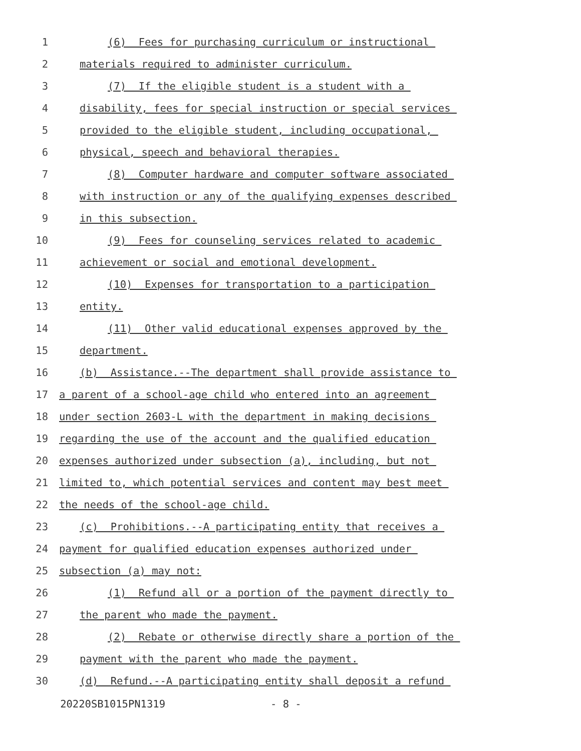1 (6) Fees for purchasing curriculum or instructional
2 materials required to administer curriculum.
3 (7) If the eligible student is a student with a
4 disability, fees for special instruction or special services
5 provided to the eligible student, including occupational,
6 physical, speech and behavioral therapies.
7 (8) Computer hardware and computer software associated
8 with instruction or any of the qualifying expenses described
9 in this subsection.
10 (9) Fees for counseling services related to academic
11 achievement or social and emotional development.
12 (10) Expenses for transportation to a participation
13 entity.
14 (11) Other valid educational expenses approved by the
15 department.
16 (b) Assistance.--The department shall provide assistance to
17 a parent of a school-age child who entered into an agreement
18 under section 2603-L with the department in making decisions
19 regarding the use of the account and the qualified education
20 expenses authorized under subsection (a), including, but not
21 limited to, which potential services and content may best meet
22 the needs of the school-age child.
23 (c) Prohibitions.--A participating entity that receives a
24 payment for qualified education expenses authorized under
25 subsection (a) may not:
26 (1) Refund all or a portion of the payment directly to
27 the parent who made the payment.
28 (2) Rebate or otherwise directly share a portion of the
29 payment with the parent who made the payment.
30 (d) Refund.--A participating entity shall deposit a refund
20220SB1015PN1319 - 8 -